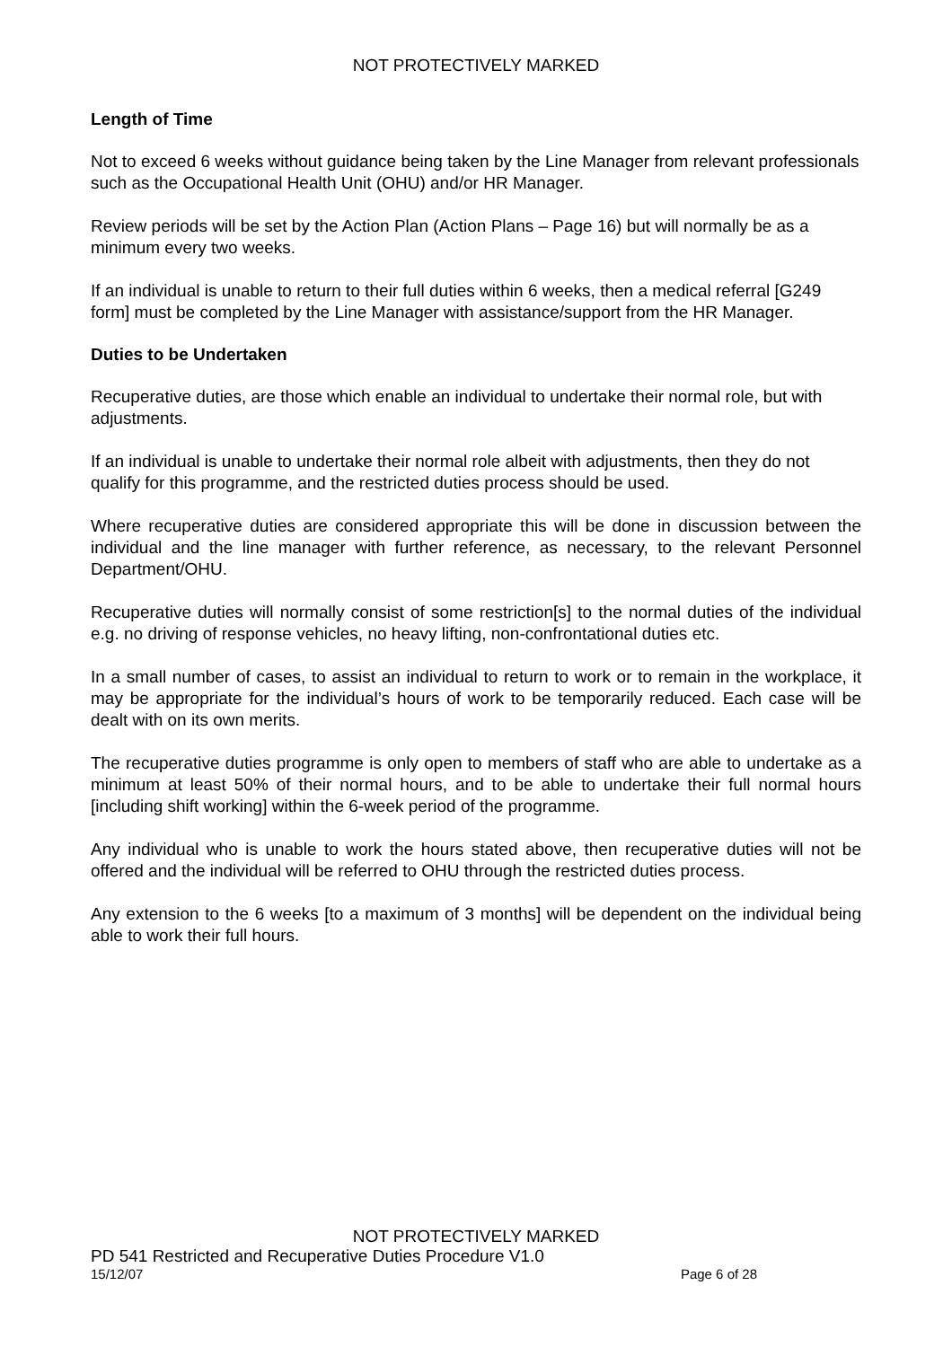NOT PROTECTIVELY MARKED
Length of Time
Not to exceed 6 weeks without guidance being taken by the Line Manager from relevant professionals such as the Occupational Health Unit (OHU) and/or HR Manager.
Review periods will be set by the Action Plan (Action Plans – Page 16) but will normally be as a minimum every two weeks.
If an individual is unable to return to their full duties within 6 weeks, then a medical referral [G249 form] must be completed by the Line Manager with assistance/support from the HR Manager.
Duties to be Undertaken
Recuperative duties, are those which enable an individual to undertake their normal role, but with adjustments.
If an individual is unable to undertake their normal role albeit with adjustments, then they do not qualify for this programme, and the restricted duties process should be used.
Where recuperative duties are considered appropriate this will be done in discussion between the individual and the line manager with further reference, as necessary, to the relevant Personnel Department/OHU.
Recuperative duties will normally consist of some restriction[s] to the normal duties of the individual e.g. no driving of response vehicles, no heavy lifting, non-confrontational duties etc.
In a small number of cases, to assist an individual to return to work or to remain in the workplace, it may be appropriate for the individual’s hours of work to be temporarily reduced. Each case will be dealt with on its own merits.
The recuperative duties programme is only open to members of staff who are able to undertake as a minimum at least 50% of their normal hours, and to be able to undertake their full normal hours [including shift working] within the 6-week period of the programme.
Any individual who is unable to work the hours stated above, then recuperative duties will not be offered and the individual will be referred to OHU through the restricted duties process.
Any extension to the 6 weeks [to a maximum of 3 months] will be dependent on the individual being able to work their full hours.
NOT PROTECTIVELY MARKED
PD 541 Restricted and Recuperative Duties Procedure V1.0
15/12/07 Page 6 of 28